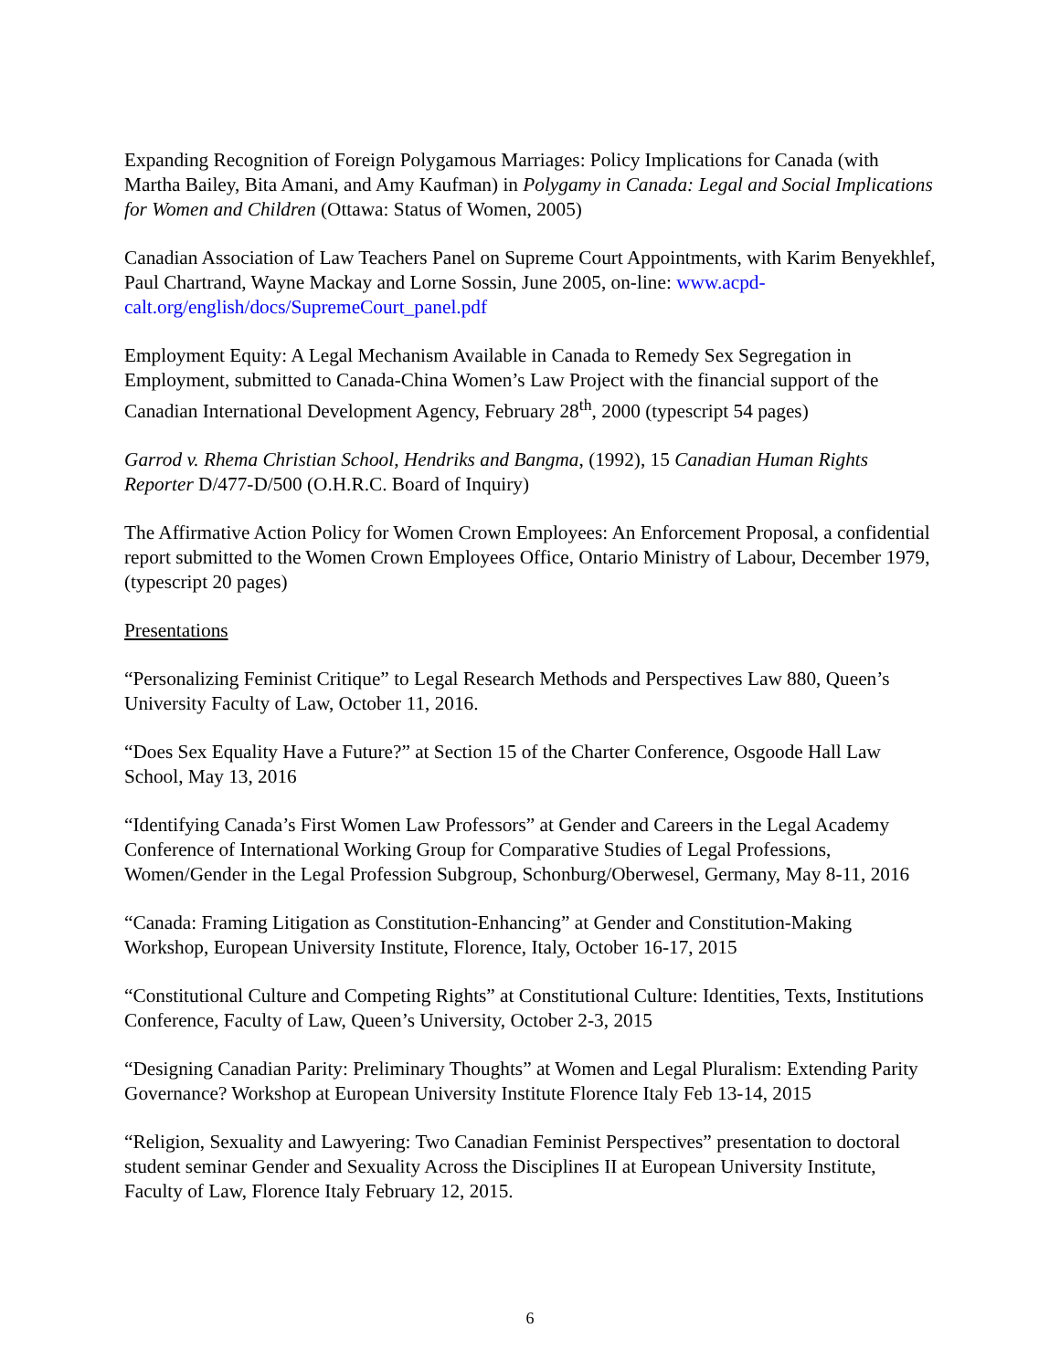Expanding Recognition of Foreign Polygamous Marriages: Policy Implications for Canada (with Martha Bailey, Bita Amani, and Amy Kaufman) in Polygamy in Canada: Legal and Social Implications for Women and Children (Ottawa: Status of Women, 2005)
Canadian Association of Law Teachers Panel on Supreme Court Appointments, with Karim Benyekhlef, Paul Chartrand, Wayne Mackay and Lorne Sossin, June 2005, on-line: www.acpd-calt.org/english/docs/SupremeCourt_panel.pdf
Employment Equity: A Legal Mechanism Available in Canada to Remedy Sex Segregation in Employment, submitted to Canada-China Women’s Law Project with the financial support of the Canadian International Development Agency, February 28<sup>th</sup>, 2000 (typescript 54 pages)
Garrod v. Rhema Christian School, Hendriks and Bangma, (1992), 15 Canadian Human Rights Reporter D/477-D/500 (O.H.R.C. Board of Inquiry)
The Affirmative Action Policy for Women Crown Employees: An Enforcement Proposal, a confidential report submitted to the Women Crown Employees Office, Ontario Ministry of Labour, December 1979, (typescript 20 pages)
Presentations
“Personalizing Feminist Critique” to Legal Research Methods and Perspectives Law 880, Queen’s University Faculty of Law, October 11, 2016.
“Does Sex Equality Have a Future?” at Section 15 of the Charter Conference, Osgoode Hall Law School, May 13, 2016
“Identifying Canada’s First Women Law Professors” at Gender and Careers in the Legal Academy Conference of International Working Group for Comparative Studies of Legal Professions, Women/Gender in the Legal Profession Subgroup, Schonburg/Oberwesel, Germany, May 8-11, 2016
“Canada: Framing Litigation as Constitution-Enhancing” at Gender and Constitution-Making Workshop, European University Institute, Florence, Italy, October 16-17, 2015
“Constitutional Culture and Competing Rights” at Constitutional Culture: Identities, Texts, Institutions Conference, Faculty of Law, Queen’s University, October 2-3, 2015
“Designing Canadian Parity: Preliminary Thoughts” at Women and Legal Pluralism: Extending Parity Governance? Workshop at European University Institute Florence Italy Feb 13-14, 2015
“Religion, Sexuality and Lawyering: Two Canadian Feminist Perspectives” presentation to doctoral student seminar Gender and Sexuality Across the Disciplines II at European University Institute, Faculty of Law, Florence Italy February 12, 2015.
6